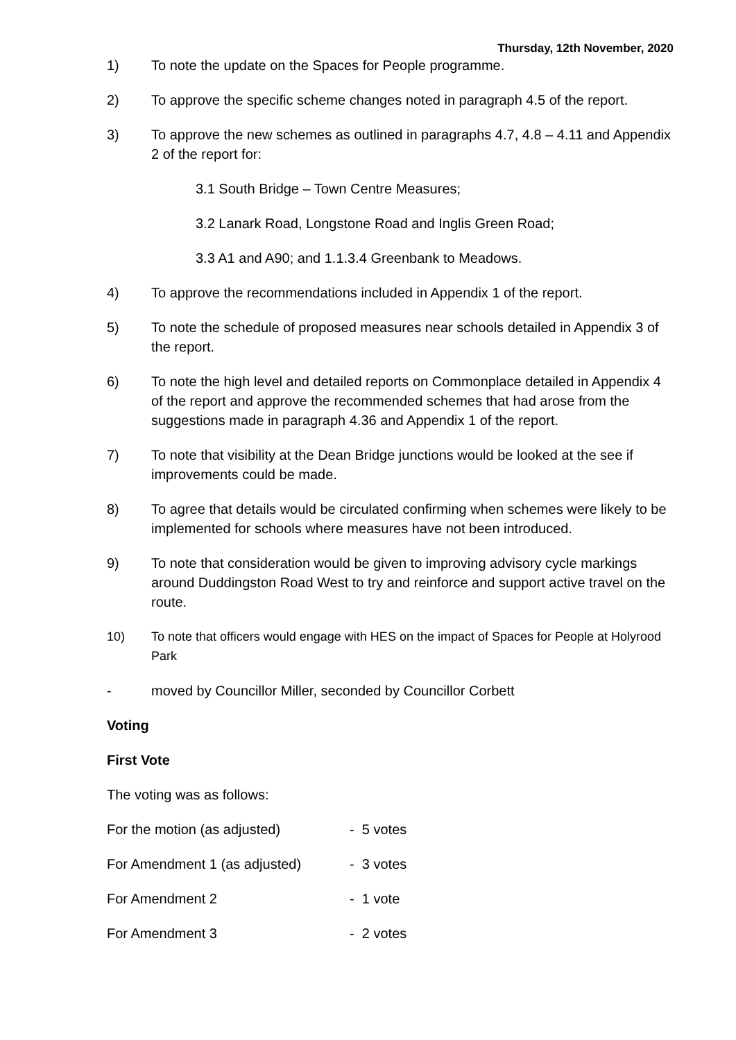Thursday, 12th November, 2020
1) To note the update on the Spaces for People programme.
2) To approve the specific scheme changes noted in paragraph 4.5 of the report.
3) To approve the new schemes as outlined in paragraphs 4.7, 4.8 – 4.11 and Appendix 2 of the report for:
3.1 South Bridge – Town Centre Measures;
3.2 Lanark Road, Longstone Road and Inglis Green Road;
3.3 A1 and A90; and 1.1.3.4 Greenbank to Meadows.
4) To approve the recommendations included in Appendix 1 of the report.
5) To note the schedule of proposed measures near schools detailed in Appendix 3 of the report.
6) To note the high level and detailed reports on Commonplace detailed in Appendix 4 of the report and approve the recommended schemes that had arose from the suggestions made in paragraph 4.36 and Appendix 1 of the report.
7) To note that visibility at the Dean Bridge junctions would be looked at the see if improvements could be made.
8) To agree that details would be circulated confirming when schemes were likely to be implemented for schools where measures have not been introduced.
9) To note that consideration would be given to improving advisory cycle markings around Duddingston Road West to try and reinforce and support active travel on the route.
10) To note that officers would engage with HES on the impact of Spaces for People at Holyrood Park
- moved by Councillor Miller, seconded by Councillor Corbett
Voting
First Vote
The voting was as follows:
For the motion (as adjusted) - 5 votes
For Amendment 1 (as adjusted) - 3 votes
For Amendment 2 - 1 vote
For Amendment 3 - 2 votes